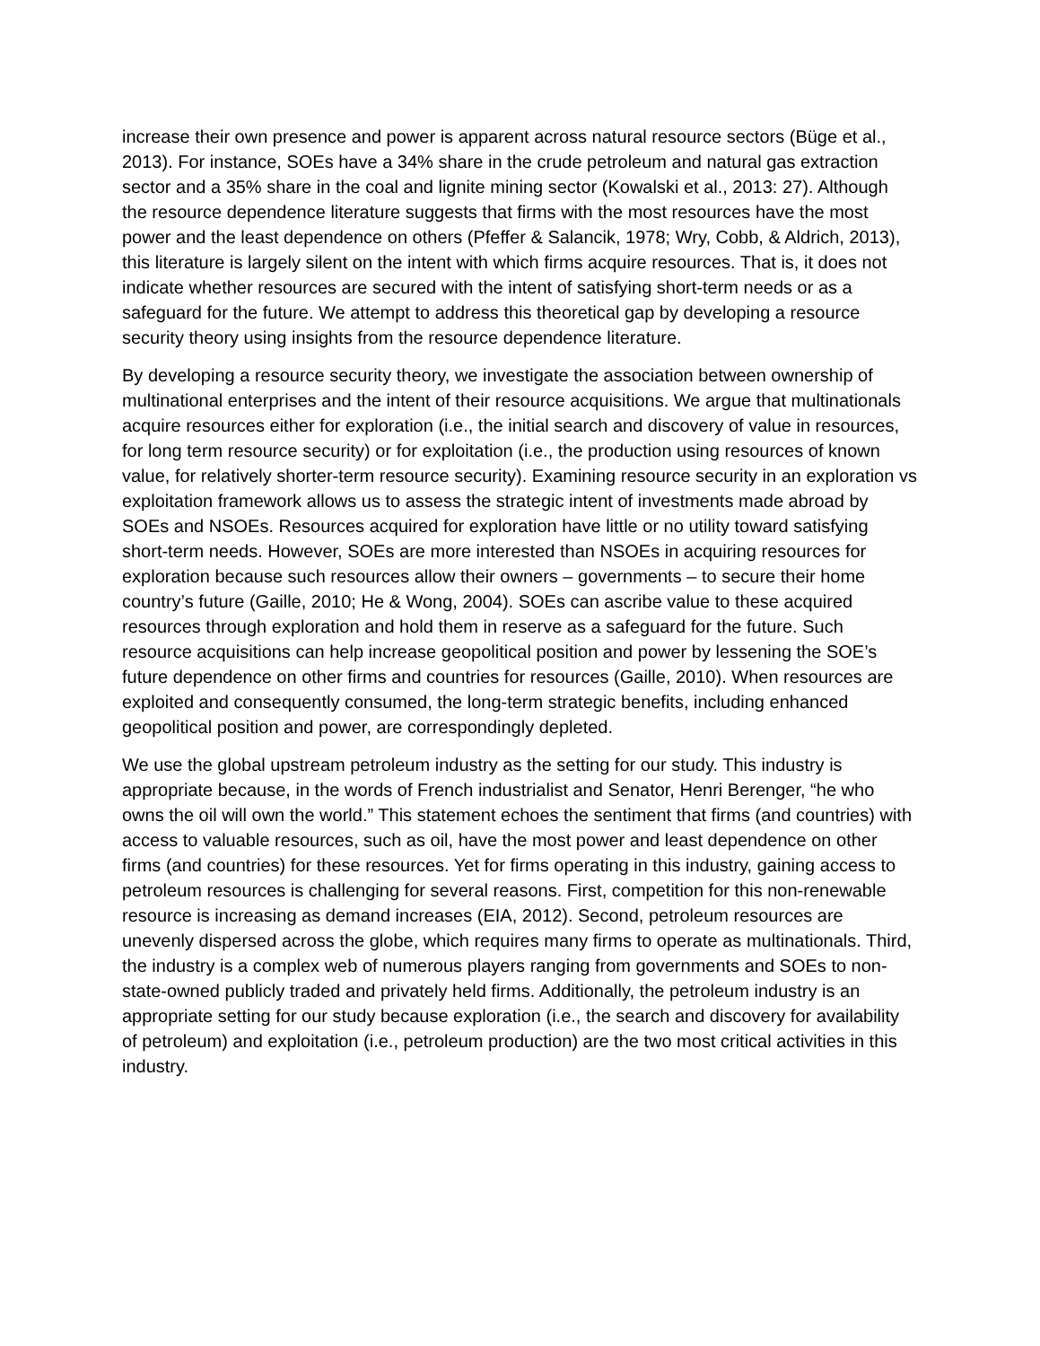increase their own presence and power is apparent across natural resource sectors (Büge et al., 2013). For instance, SOEs have a 34% share in the crude petroleum and natural gas extraction sector and a 35% share in the coal and lignite mining sector (Kowalski et al., 2013: 27). Although the resource dependence literature suggests that firms with the most resources have the most power and the least dependence on others (Pfeffer & Salancik, 1978; Wry, Cobb, & Aldrich, 2013), this literature is largely silent on the intent with which firms acquire resources. That is, it does not indicate whether resources are secured with the intent of satisfying short-term needs or as a safeguard for the future. We attempt to address this theoretical gap by developing a resource security theory using insights from the resource dependence literature.
By developing a resource security theory, we investigate the association between ownership of multinational enterprises and the intent of their resource acquisitions. We argue that multinationals acquire resources either for exploration (i.e., the initial search and discovery of value in resources, for long term resource security) or for exploitation (i.e., the production using resources of known value, for relatively shorter-term resource security). Examining resource security in an exploration vs exploitation framework allows us to assess the strategic intent of investments made abroad by SOEs and NSOEs. Resources acquired for exploration have little or no utility toward satisfying short-term needs. However, SOEs are more interested than NSOEs in acquiring resources for exploration because such resources allow their owners – governments – to secure their home country’s future (Gaille, 2010; He & Wong, 2004). SOEs can ascribe value to these acquired resources through exploration and hold them in reserve as a safeguard for the future. Such resource acquisitions can help increase geopolitical position and power by lessening the SOE’s future dependence on other firms and countries for resources (Gaille, 2010). When resources are exploited and consequently consumed, the long-term strategic benefits, including enhanced geopolitical position and power, are correspondingly depleted.
We use the global upstream petroleum industry as the setting for our study. This industry is appropriate because, in the words of French industrialist and Senator, Henri Berenger, “he who owns the oil will own the world.” This statement echoes the sentiment that firms (and countries) with access to valuable resources, such as oil, have the most power and least dependence on other firms (and countries) for these resources. Yet for firms operating in this industry, gaining access to petroleum resources is challenging for several reasons. First, competition for this non-renewable resource is increasing as demand increases (EIA, 2012). Second, petroleum resources are unevenly dispersed across the globe, which requires many firms to operate as multinationals. Third, the industry is a complex web of numerous players ranging from governments and SOEs to non-state-owned publicly traded and privately held firms. Additionally, the petroleum industry is an appropriate setting for our study because exploration (i.e., the search and discovery for availability of petroleum) and exploitation (i.e., petroleum production) are the two most critical activities in this industry.